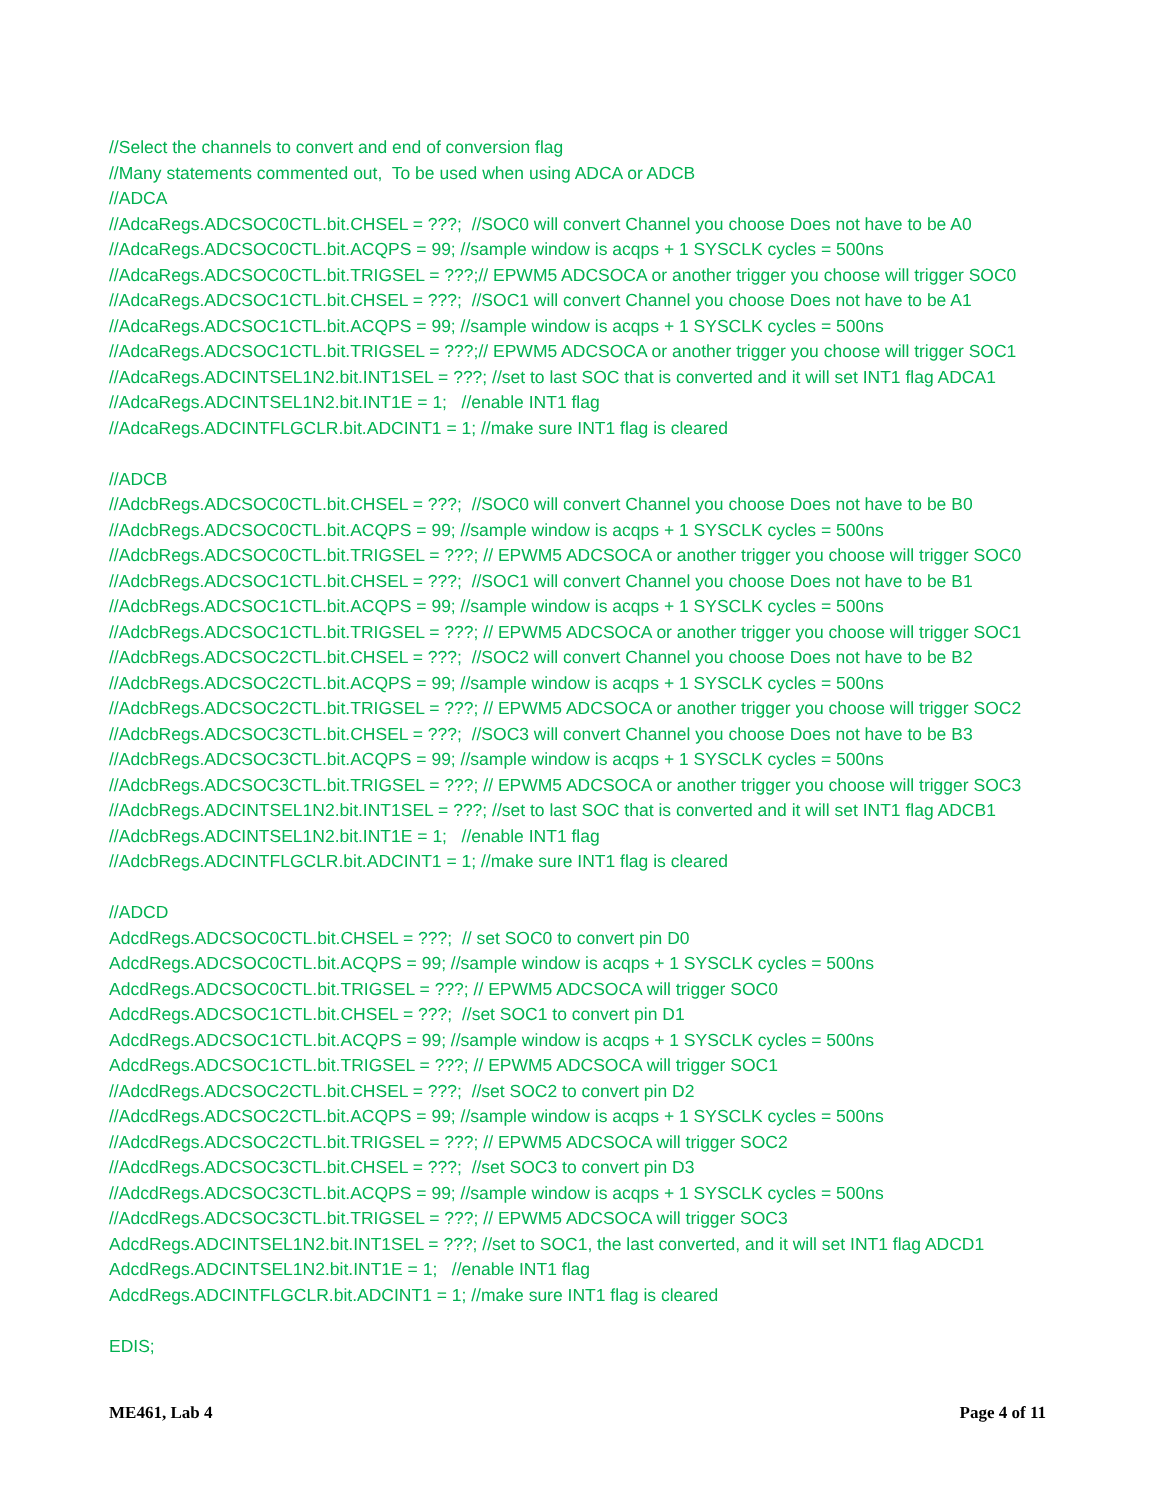//Select the channels to convert and end of conversion flag //Many statements commented out, To be used when using ADCA or ADCB //ADCA //AdcaRegs.ADCSOC0CTL.bit.CHSEL = ???; //SOC0 will convert Channel you choose Does not have to be A0 //AdcaRegs.ADCSOC0CTL.bit.ACQPS = 99; //sample window is acqps + 1 SYSCLK cycles = 500ns //AdcaRegs.ADCSOC0CTL.bit.TRIGSEL = ???;// EPWM5 ADCSOCA or another trigger you choose will trigger SOC0 //AdcaRegs.ADCSOC1CTL.bit.CHSEL = ???; //SOC1 will convert Channel you choose Does not have to be A1 //AdcaRegs.ADCSOC1CTL.bit.ACQPS = 99; //sample window is acqps + 1 SYSCLK cycles = 500ns //AdcaRegs.ADCSOC1CTL.bit.TRIGSEL = ???;// EPWM5 ADCSOCA or another trigger you choose will trigger SOC1 //AdcaRegs.ADCINTSEL1N2.bit.INT1SEL = ???; //set to last SOC that is converted and it will set INT1 flag ADCA1 //AdcaRegs.ADCINTSEL1N2.bit.INT1E = 1; //enable INT1 flag //AdcaRegs.ADCINTFLGCLR.bit.ADCINT1 = 1; //make sure INT1 flag is cleared
//ADCB //AdcbRegs.ADCSOC0CTL.bit.CHSEL = ???; //SOC0 will convert Channel you choose Does not have to be B0 //AdcbRegs.ADCSOC0CTL.bit.ACQPS = 99; //sample window is acqps + 1 SYSCLK cycles = 500ns //AdcbRegs.ADCSOC0CTL.bit.TRIGSEL = ???; // EPWM5 ADCSOCA or another trigger you choose will trigger SOC0 //AdcbRegs.ADCSOC1CTL.bit.CHSEL = ???; //SOC1 will convert Channel you choose Does not have to be B1 //AdcbRegs.ADCSOC1CTL.bit.ACQPS = 99; //sample window is acqps + 1 SYSCLK cycles = 500ns //AdcbRegs.ADCSOC1CTL.bit.TRIGSEL = ???; // EPWM5 ADCSOCA or another trigger you choose will trigger SOC1 //AdcbRegs.ADCSOC2CTL.bit.CHSEL = ???; //SOC2 will convert Channel you choose Does not have to be B2 //AdcbRegs.ADCSOC2CTL.bit.ACQPS = 99; //sample window is acqps + 1 SYSCLK cycles = 500ns //AdcbRegs.ADCSOC2CTL.bit.TRIGSEL = ???; // EPWM5 ADCSOCA or another trigger you choose will trigger SOC2 //AdcbRegs.ADCSOC3CTL.bit.CHSEL = ???; //SOC3 will convert Channel you choose Does not have to be B3 //AdcbRegs.ADCSOC3CTL.bit.ACQPS = 99; //sample window is acqps + 1 SYSCLK cycles = 500ns //AdcbRegs.ADCSOC3CTL.bit.TRIGSEL = ???; // EPWM5 ADCSOCA or another trigger you choose will trigger SOC3 //AdcbRegs.ADCINTSEL1N2.bit.INT1SEL = ???; //set to last SOC that is converted and it will set INT1 flag ADCB1 //AdcbRegs.ADCINTSEL1N2.bit.INT1E = 1; //enable INT1 flag //AdcbRegs.ADCINTFLGCLR.bit.ADCINT1 = 1; //make sure INT1 flag is cleared
//ADCD AdcdRegs.ADCSOC0CTL.bit.CHSEL = ???; // set SOC0 to convert pin D0 AdcdRegs.ADCSOC0CTL.bit.ACQPS = 99; //sample window is acqps + 1 SYSCLK cycles = 500ns AdcdRegs.ADCSOC0CTL.bit.TRIGSEL = ???; // EPWM5 ADCSOCA will trigger SOC0 AdcdRegs.ADCSOC1CTL.bit.CHSEL = ???; //set SOC1 to convert pin D1 AdcdRegs.ADCSOC1CTL.bit.ACQPS = 99; //sample window is acqps + 1 SYSCLK cycles = 500ns AdcdRegs.ADCSOC1CTL.bit.TRIGSEL = ???; // EPWM5 ADCSOCA will trigger SOC1 //AdcdRegs.ADCSOC2CTL.bit.CHSEL = ???; //set SOC2 to convert pin D2 //AdcdRegs.ADCSOC2CTL.bit.ACQPS = 99; //sample window is acqps + 1 SYSCLK cycles = 500ns //AdcdRegs.ADCSOC2CTL.bit.TRIGSEL = ???; // EPWM5 ADCSOCA will trigger SOC2 //AdcdRegs.ADCSOC3CTL.bit.CHSEL = ???; //set SOC3 to convert pin D3 //AdcdRegs.ADCSOC3CTL.bit.ACQPS = 99; //sample window is acqps + 1 SYSCLK cycles = 500ns //AdcdRegs.ADCSOC3CTL.bit.TRIGSEL = ???; // EPWM5 ADCSOCA will trigger SOC3 AdcdRegs.ADCINTSEL1N2.bit.INT1SEL = ???; //set to SOC1, the last converted, and it will set INT1 flag ADCD1 AdcdRegs.ADCINTSEL1N2.bit.INT1E = 1; //enable INT1 flag AdcdRegs.ADCINTFLGCLR.bit.ADCINT1 = 1; //make sure INT1 flag is cleared
EDIS;
ME461, Lab 4 Page 4 of 11